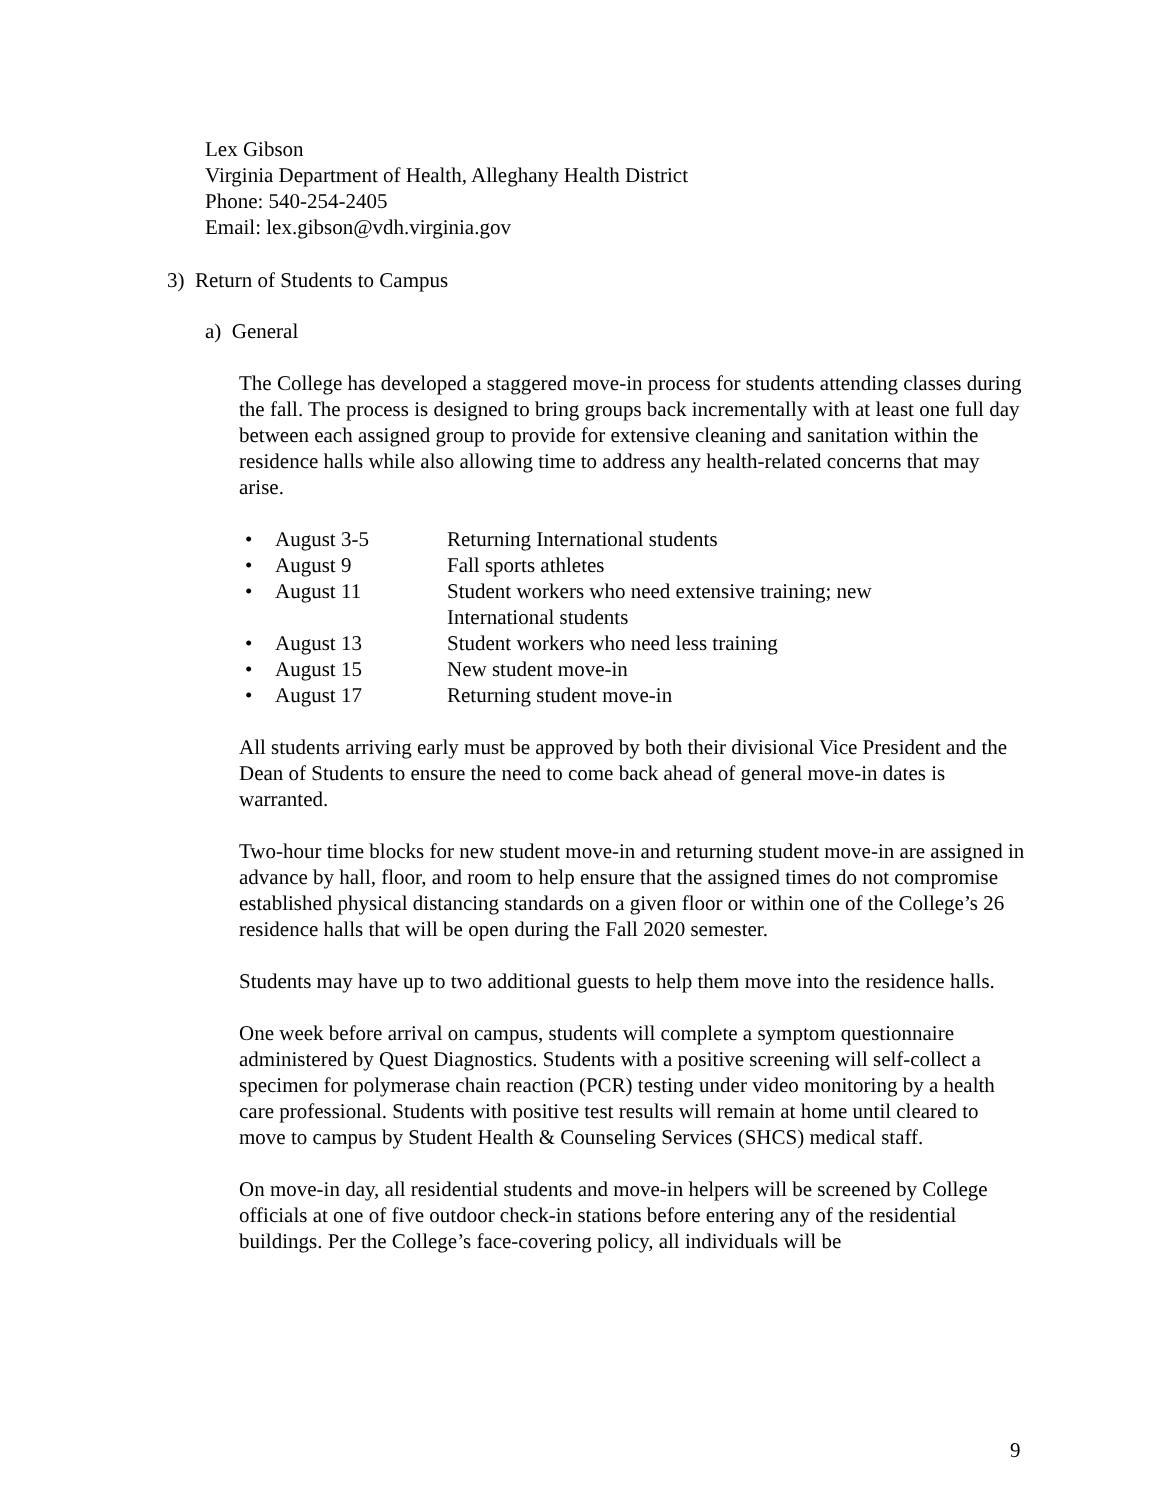Lex Gibson
Virginia Department of Health, Alleghany Health District
Phone: 540-254-2405
Email: lex.gibson@vdh.virginia.gov
3) Return of Students to Campus
a) General
The College has developed a staggered move-in process for students attending classes during the fall. The process is designed to bring groups back incrementally with at least one full day between each assigned group to provide for extensive cleaning and sanitation within the residence halls while also allowing time to address any health-related concerns that may arise.
• August 3-5 Returning International students
• August 9 Fall sports athletes
• August 11 Student workers who need extensive training; new International students
• August 13 Student workers who need less training
• August 15 New student move-in
• August 17 Returning student move-in
All students arriving early must be approved by both their divisional Vice President and the Dean of Students to ensure the need to come back ahead of general move-in dates is warranted.
Two-hour time blocks for new student move-in and returning student move-in are assigned in advance by hall, floor, and room to help ensure that the assigned times do not compromise established physical distancing standards on a given floor or within one of the College’s 26 residence halls that will be open during the Fall 2020 semester.
Students may have up to two additional guests to help them move into the residence halls.
One week before arrival on campus, students will complete a symptom questionnaire administered by Quest Diagnostics. Students with a positive screening will self-collect a specimen for polymerase chain reaction (PCR) testing under video monitoring by a health care professional. Students with positive test results will remain at home until cleared to move to campus by Student Health & Counseling Services (SHCS) medical staff.
On move-in day, all residential students and move-in helpers will be screened by College officials at one of five outdoor check-in stations before entering any of the residential buildings. Per the College’s face-covering policy, all individuals will be
9